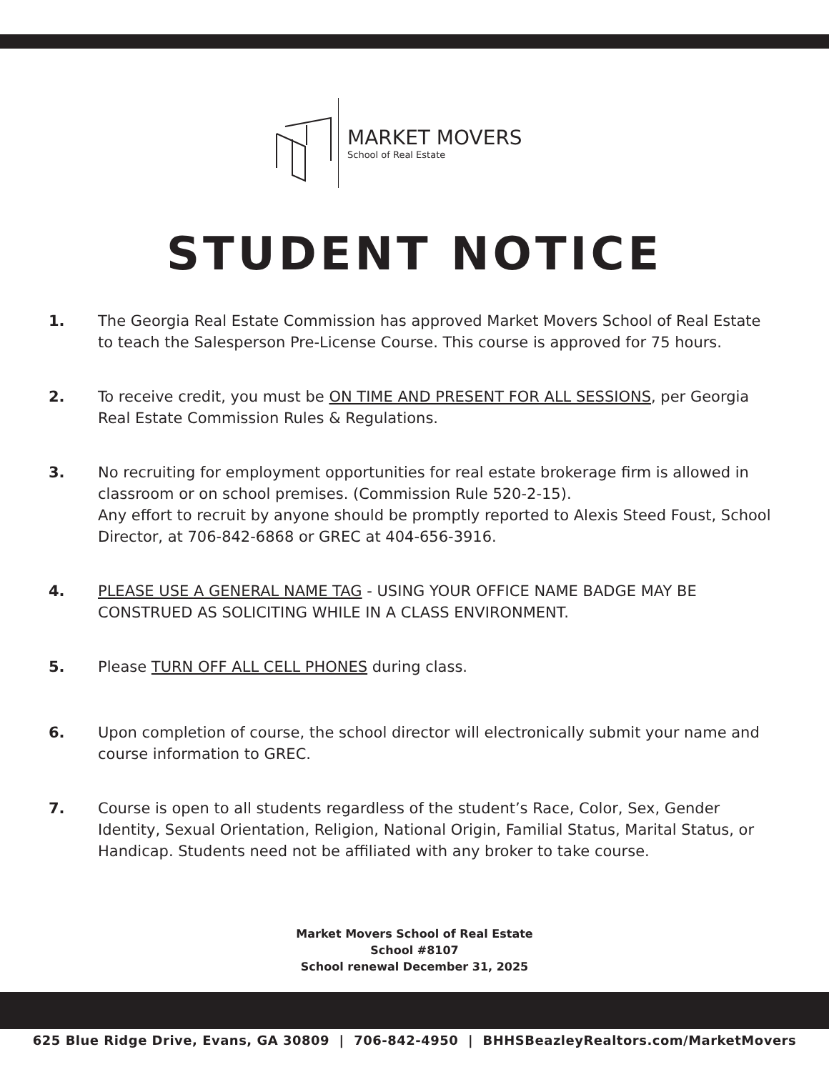MARKET MOVERS
School of Real Estate
STUDENT NOTICE
1. The Georgia Real Estate Commission has approved Market Movers School of Real Estate to teach the Salesperson Pre-License Course. This course is approved for 75 hours.
2. To receive credit, you must be ON TIME AND PRESENT FOR ALL SESSIONS, per Georgia Real Estate Commission Rules & Regulations.
3. No recruiting for employment opportunities for real estate brokerage firm is allowed in classroom or on school premises. (Commission Rule 520-2-15).
Any effort to recruit by anyone should be promptly reported to Alexis Steed Foust, School Director, at 706-842-6868 or GREC at 404-656-3916.
4. PLEASE USE A GENERAL NAME TAG - USING YOUR OFFICE NAME BADGE MAY BE CONSTRUED AS SOLICITING WHILE IN A CLASS ENVIRONMENT.
5. Please TURN OFF ALL CELL PHONES during class.
6. Upon completion of course, the school director will electronically submit your name and course information to GREC.
7. Course is open to all students regardless of the student’s Race, Color, Sex, Gender Identity, Sexual Orientation, Religion, National Origin, Familial Status, Marital Status, or Handicap. Students need not be affiliated with any broker to take course.
Market Movers School of Real Estate
School #8107
School renewal December 31, 2025
625 Blue Ridge Drive, Evans, GA 30809 | 706-842-4950 | BHHSBeazleyRealtors.com/MarketMovers